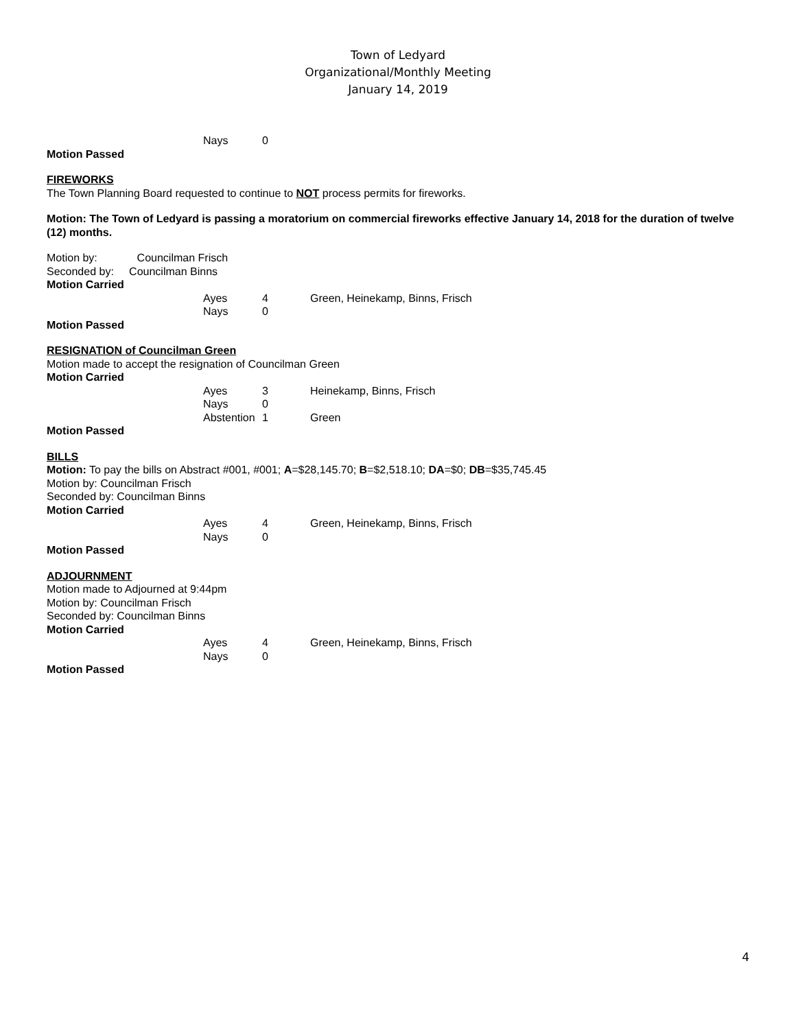Town of Ledyard
Organizational/Monthly Meeting
January 14, 2019
Nays 0
Motion Passed
FIREWORKS
The Town Planning Board requested to continue to NOT process permits for fireworks.
Motion: The Town of Ledyard is passing a moratorium on commercial fireworks effective January 14, 2018 for the duration of twelve (12) months.
Motion by: Councilman Frisch
Seconded by: Councilman Binns
Motion Carried
Ayes 4 Green, Heinekamp, Binns, Frisch
Nays 0
Motion Passed
RESIGNATION of Councilman Green
Motion made to accept the resignation of Councilman Green
Motion Carried
Ayes 3 Heinekamp, Binns, Frisch
Nays 0
Abstention 1 Green
Motion Passed
BILLS
Motion: To pay the bills on Abstract #001, #001; A=$28,145.70; B=$2,518.10; DA=$0; DB=$35,745.45
Motion by: Councilman Frisch
Seconded by: Councilman Binns
Motion Carried
Ayes 4 Green, Heinekamp, Binns, Frisch
Nays 0
Motion Passed
ADJOURNMENT
Motion made to Adjourned at 9:44pm
Motion by: Councilman Frisch
Seconded by: Councilman Binns
Motion Carried
Ayes 4 Green, Heinekamp, Binns, Frisch
Nays 0
Motion Passed
4